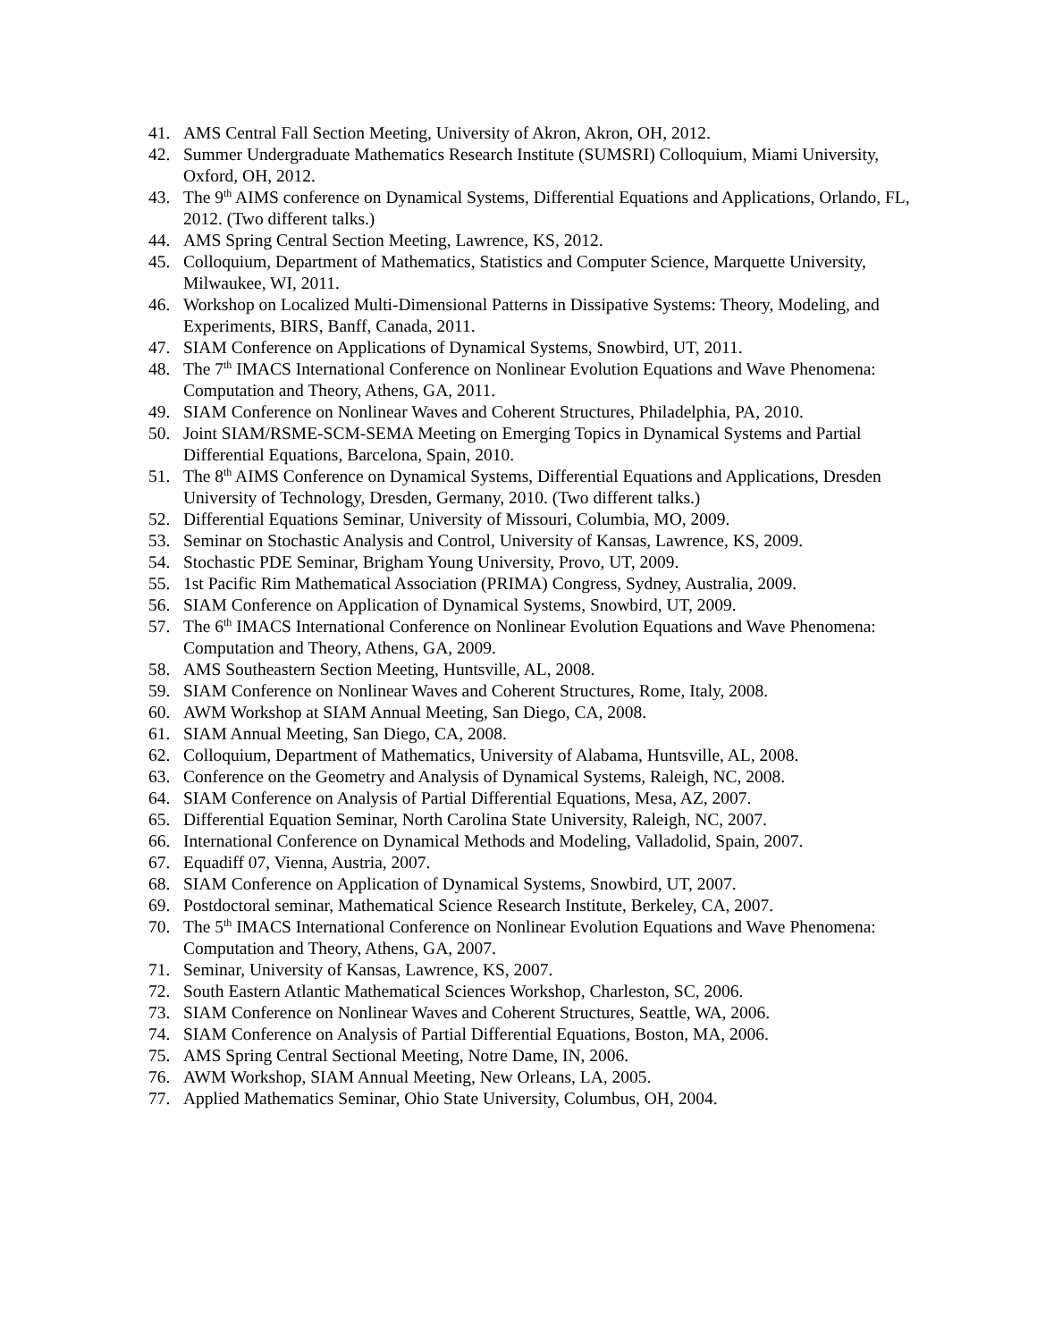41. AMS Central Fall Section Meeting, University of Akron, Akron, OH, 2012.
42. Summer Undergraduate Mathematics Research Institute (SUMSRI) Colloquium, Miami University, Oxford, OH, 2012.
43. The 9<sup>th</sup> AIMS conference on Dynamical Systems, Differential Equations and Applications, Orlando, FL, 2012. (Two different talks.)
44. AMS Spring Central Section Meeting, Lawrence, KS, 2012.
45. Colloquium, Department of Mathematics, Statistics and Computer Science, Marquette University, Milwaukee, WI, 2011.
46. Workshop on Localized Multi-Dimensional Patterns in Dissipative Systems: Theory, Modeling, and Experiments, BIRS, Banff, Canada, 2011.
47. SIAM Conference on Applications of Dynamical Systems, Snowbird, UT, 2011.
48. The 7<sup>th</sup> IMACS International Conference on Nonlinear Evolution Equations and Wave Phenomena: Computation and Theory, Athens, GA, 2011.
49. SIAM Conference on Nonlinear Waves and Coherent Structures, Philadelphia, PA, 2010.
50. Joint SIAM/RSME-SCM-SEMA Meeting on Emerging Topics in Dynamical Systems and Partial Differential Equations, Barcelona, Spain, 2010.
51. The 8<sup>th</sup> AIMS Conference on Dynamical Systems, Differential Equations and Applications, Dresden University of Technology, Dresden, Germany, 2010. (Two different talks.)
52. Differential Equations Seminar, University of Missouri, Columbia, MO, 2009.
53. Seminar on Stochastic Analysis and Control, University of Kansas, Lawrence, KS, 2009.
54. Stochastic PDE Seminar, Brigham Young University, Provo, UT, 2009.
55. 1st Pacific Rim Mathematical Association (PRIMA) Congress, Sydney, Australia, 2009.
56. SIAM Conference on Application of Dynamical Systems, Snowbird, UT, 2009.
57. The 6<sup>th</sup> IMACS International Conference on Nonlinear Evolution Equations and Wave Phenomena: Computation and Theory, Athens, GA, 2009.
58. AMS Southeastern Section Meeting, Huntsville, AL, 2008.
59. SIAM Conference on Nonlinear Waves and Coherent Structures, Rome, Italy, 2008.
60. AWM Workshop at SIAM Annual Meeting, San Diego, CA, 2008.
61. SIAM Annual Meeting, San Diego, CA, 2008.
62. Colloquium, Department of Mathematics, University of Alabama, Huntsville, AL, 2008.
63. Conference on the Geometry and Analysis of Dynamical Systems, Raleigh, NC, 2008.
64. SIAM Conference on Analysis of Partial Differential Equations, Mesa, AZ, 2007.
65. Differential Equation Seminar, North Carolina State University, Raleigh, NC, 2007.
66. International Conference on Dynamical Methods and Modeling, Valladolid, Spain, 2007.
67. Equadiff 07, Vienna, Austria, 2007.
68. SIAM Conference on Application of Dynamical Systems, Snowbird, UT, 2007.
69. Postdoctoral seminar, Mathematical Science Research Institute, Berkeley, CA, 2007.
70. The 5<sup>th</sup> IMACS International Conference on Nonlinear Evolution Equations and Wave Phenomena: Computation and Theory, Athens, GA, 2007.
71. Seminar, University of Kansas, Lawrence, KS, 2007.
72. South Eastern Atlantic Mathematical Sciences Workshop, Charleston, SC, 2006.
73. SIAM Conference on Nonlinear Waves and Coherent Structures, Seattle, WA, 2006.
74. SIAM Conference on Analysis of Partial Differential Equations, Boston, MA, 2006.
75. AMS Spring Central Sectional Meeting, Notre Dame, IN, 2006.
76. AWM Workshop, SIAM Annual Meeting, New Orleans, LA, 2005.
77. Applied Mathematics Seminar, Ohio State University, Columbus, OH, 2004.